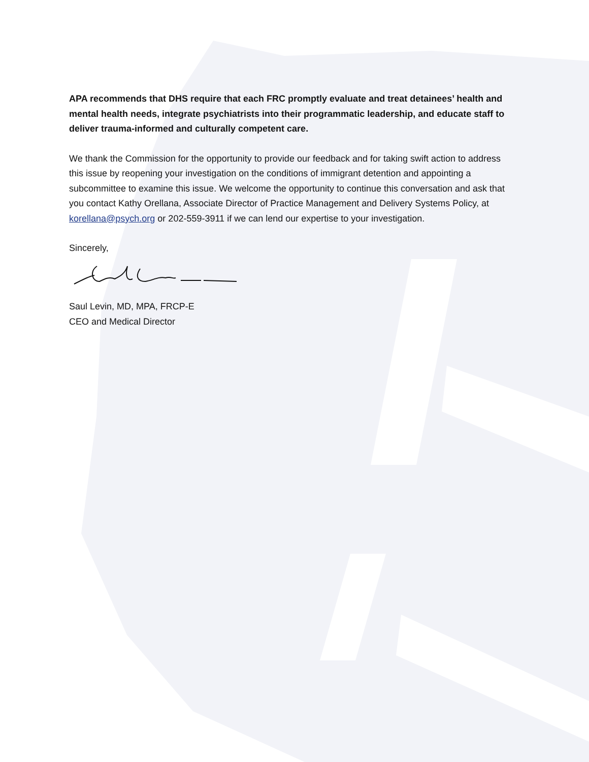APA recommends that DHS require that each FRC promptly evaluate and treat detainees’ health and mental health needs, integrate psychiatrists into their programmatic leadership, and educate staff to deliver trauma-informed and culturally competent care.
We thank the Commission for the opportunity to provide our feedback and for taking swift action to address this issue by reopening your investigation on the conditions of immigrant detention and appointing a subcommittee to examine this issue. We welcome the opportunity to continue this conversation and ask that you contact Kathy Orellana, Associate Director of Practice Management and Delivery Systems Policy, at korellana@psych.org or 202-559-3911 if we can lend our expertise to your investigation.
Sincerely,
Saul Levin, MD, MPA, FRCP-E
CEO and Medical Director